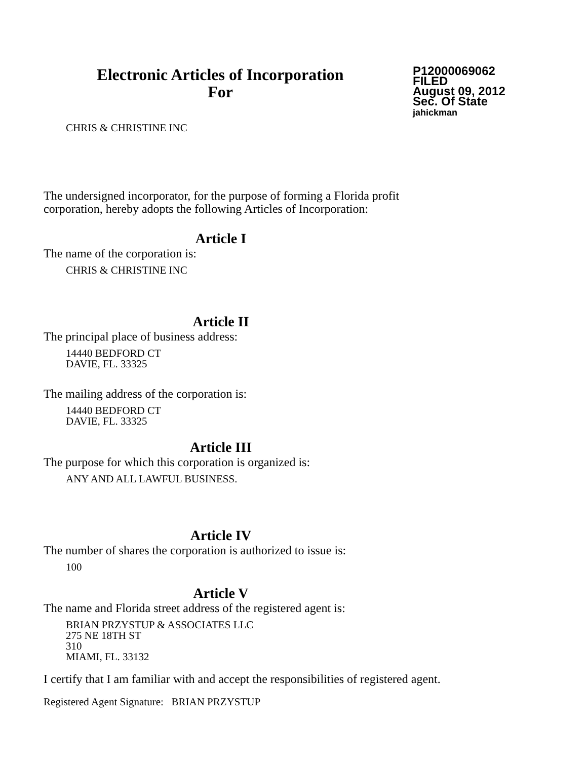Electronic Articles of Incorporation
For
P12000069062
FILED
August 09, 2012
Sec. Of State
jahickman
CHRIS & CHRISTINE INC
The undersigned incorporator, for the purpose of forming a Florida profit corporation, hereby adopts the following Articles of Incorporation:
Article I
The name of the corporation is:
CHRIS & CHRISTINE INC
Article II
The principal place of business address:
14440 BEDFORD CT
DAVIE, FL. 33325
The mailing address of the corporation is:
14440 BEDFORD CT
DAVIE, FL. 33325
Article III
The purpose for which this corporation is organized is:
ANY AND ALL LAWFUL BUSINESS.
Article IV
The number of shares the corporation is authorized to issue is:
100
Article V
The name and Florida street address of the registered agent is:
BRIAN PRZYSTUP & ASSOCIATES LLC
275 NE 18TH ST
310
MIAMI, FL. 33132
I certify that I am familiar with and accept the responsibilities of registered agent.
Registered Agent Signature: BRIAN PRZYSTUP